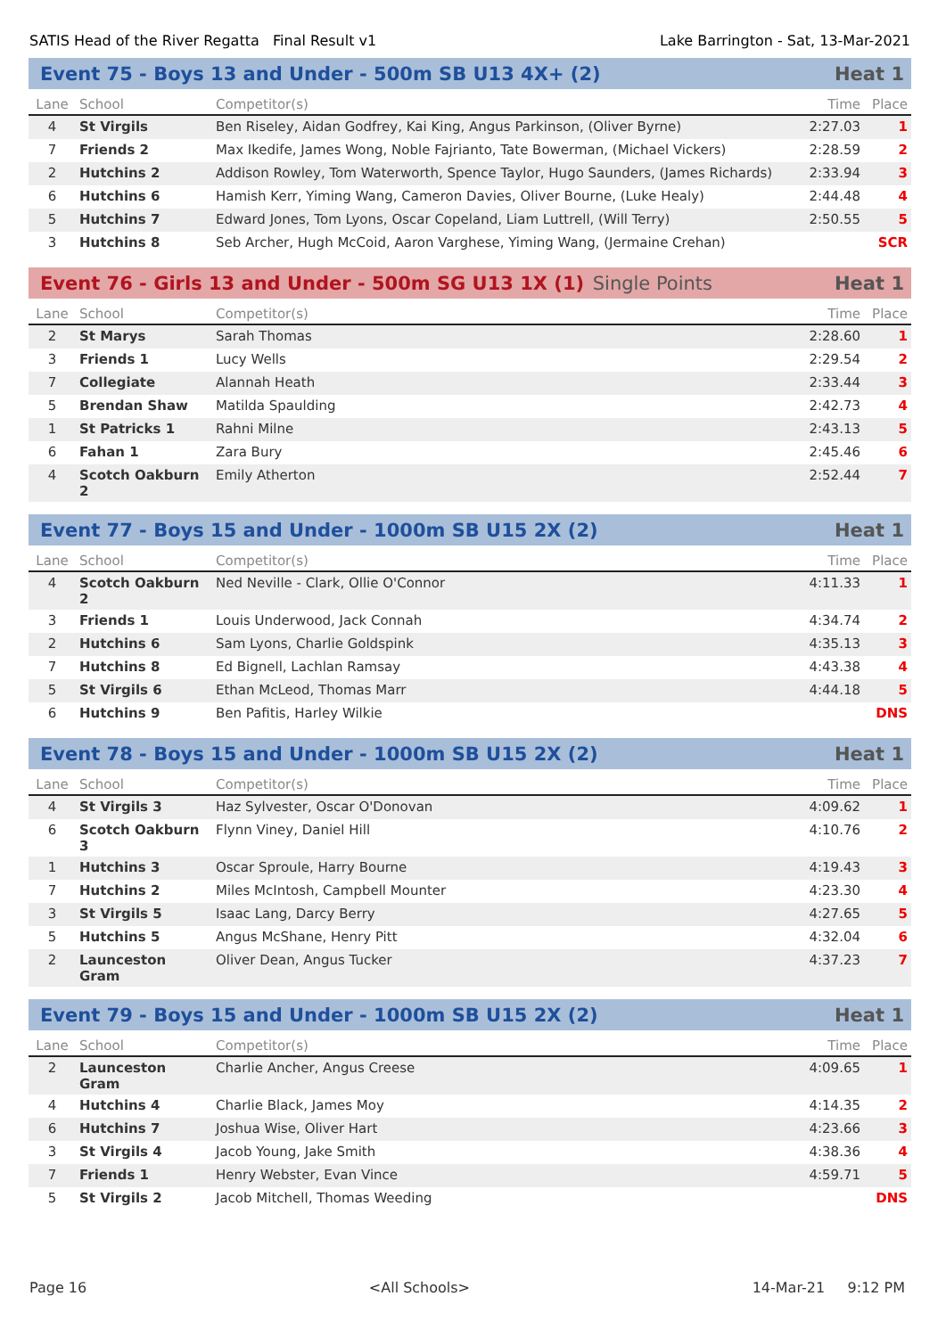SATIS Head of the River Regatta Final Result v1 Lake Barrington - Sat, 13-Mar-2021
Event 75 - Boys 13 and Under - 500m SB U13 4X+ (2) Heat 1
| Lane | School | Competitor(s) | Time | Place |
| --- | --- | --- | --- | --- |
| 4 | St Virgils | Ben Riseley, Aidan Godfrey, Kai King, Angus Parkinson, (Oliver Byrne) | 2:27.03 | 1 |
| 7 | Friends 2 | Max Ikedife, James Wong, Noble Fajrianto, Tate Bowerman, (Michael Vickers) | 2:28.59 | 2 |
| 2 | Hutchins 2 | Addison Rowley, Tom Waterworth, Spence Taylor, Hugo Saunders, (James Richards) | 2:33.94 | 3 |
| 6 | Hutchins 6 | Hamish Kerr, Yiming Wang, Cameron Davies, Oliver Bourne, (Luke Healy) | 2:44.48 | 4 |
| 5 | Hutchins 7 | Edward Jones, Tom Lyons, Oscar Copeland, Liam Luttrell, (Will Terry) | 2:50.55 | 5 |
| 3 | Hutchins 8 | Seb Archer, Hugh McCoid, Aaron Varghese, Yiming Wang, (Jermaine Crehan) | | SCR |
Event 76 - Girls 13 and Under - 500m SG U13 1X (1) Single Points Heat 1
| Lane | School | Competitor(s) | Time | Place |
| --- | --- | --- | --- | --- |
| 2 | St Marys | Sarah Thomas | 2:28.60 | 1 |
| 3 | Friends 1 | Lucy Wells | 2:29.54 | 2 |
| 7 | Collegiate | Alannah Heath | 2:33.44 | 3 |
| 5 | Brendan Shaw | Matilda Spaulding | 2:42.73 | 4 |
| 1 | St Patricks 1 | Rahni Milne | 2:43.13 | 5 |
| 6 | Fahan 1 | Zara Bury | 2:45.46 | 6 |
| 4 | Scotch Oakburn 2 | Emily Atherton | 2:52.44 | 7 |
Event 77 - Boys 15 and Under - 1000m SB U15 2X (2) Heat 1
| Lane | School | Competitor(s) | Time | Place |
| --- | --- | --- | --- | --- |
| 4 | Scotch Oakburn 2 | Ned Neville - Clark, Ollie O'Connor | 4:11.33 | 1 |
| 3 | Friends 1 | Louis Underwood, Jack Connah | 4:34.74 | 2 |
| 2 | Hutchins 6 | Sam Lyons, Charlie Goldspink | 4:35.13 | 3 |
| 7 | Hutchins 8 | Ed Bignell, Lachlan Ramsay | 4:43.38 | 4 |
| 5 | St Virgils 6 | Ethan McLeod, Thomas Marr | 4:44.18 | 5 |
| 6 | Hutchins 9 | Ben Pafitis, Harley Wilkie | | DNS |
Event 78 - Boys 15 and Under - 1000m SB U15 2X (2) Heat 1
| Lane | School | Competitor(s) | Time | Place |
| --- | --- | --- | --- | --- |
| 4 | St Virgils 3 | Haz Sylvester, Oscar O'Donovan | 4:09.62 | 1 |
| 6 | Scotch Oakburn 3 | Flynn Viney, Daniel Hill | 4:10.76 | 2 |
| 1 | Hutchins 3 | Oscar Sproule, Harry Bourne | 4:19.43 | 3 |
| 7 | Hutchins 2 | Miles McIntosh, Campbell Mounter | 4:23.30 | 4 |
| 3 | St Virgils 5 | Isaac Lang, Darcy Berry | 4:27.65 | 5 |
| 5 | Hutchins 5 | Angus McShane, Henry Pitt | 4:32.04 | 6 |
| 2 | Launceston Gram | Oliver Dean, Angus Tucker | 4:37.23 | 7 |
Event 79 - Boys 15 and Under - 1000m SB U15 2X (2) Heat 1
| Lane | School | Competitor(s) | Time | Place |
| --- | --- | --- | --- | --- |
| 2 | Launceston Gram | Charlie Ancher, Angus Creese | 4:09.65 | 1 |
| 4 | Hutchins 4 | Charlie Black, James Moy | 4:14.35 | 2 |
| 6 | Hutchins 7 | Joshua Wise, Oliver Hart | 4:23.66 | 3 |
| 3 | St Virgils 4 | Jacob Young, Jake Smith | 4:38.36 | 4 |
| 7 | Friends 1 | Henry Webster, Evan Vince | 4:59.71 | 5 |
| 5 | St Virgils 2 | Jacob Mitchell, Thomas Weeding | | DNS |
Page 16 <All Schools> 14-Mar-21 9:12 PM